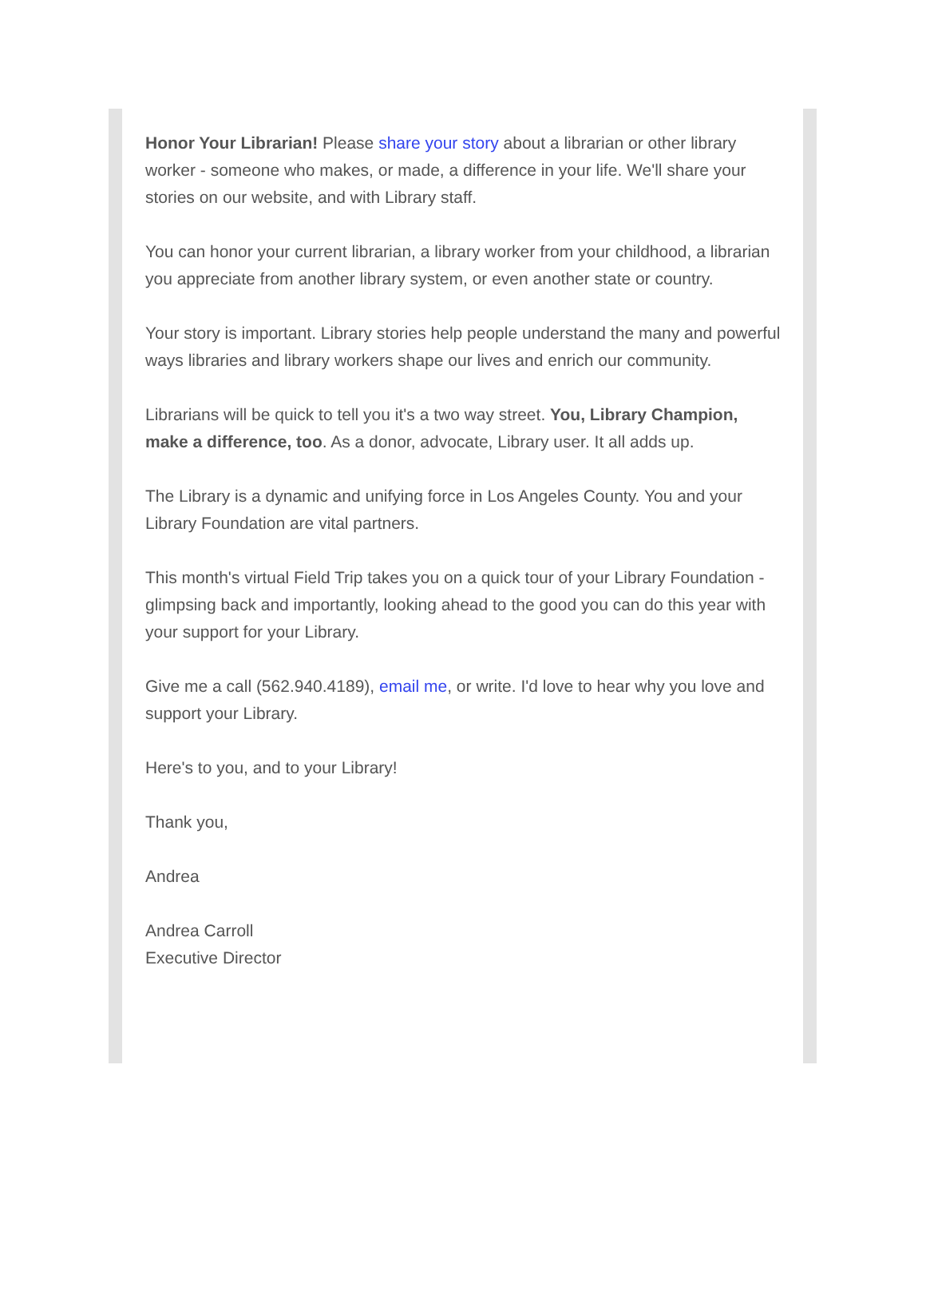Honor Your Librarian! Please share your story about a librarian or other library worker - someone who makes, or made, a difference in your life. We'll share your stories on our website, and with Library staff.
You can honor your current librarian, a library worker from your childhood, a librarian you appreciate from another library system, or even another state or country.
Your story is important. Library stories help people understand the many and powerful ways libraries and library workers shape our lives and enrich our community.
Librarians will be quick to tell you it's a two way street. You, Library Champion, make a difference, too. As a donor, advocate, Library user. It all adds up.
The Library is a dynamic and unifying force in Los Angeles County. You and your Library Foundation are vital partners.
This month's virtual Field Trip takes you on a quick tour of your Library Foundation - glimpsing back and importantly, looking ahead to the good you can do this year with your support for your Library.
Give me a call (562.940.4189), email me, or write. I'd love to hear why you love and support your Library.
Here's to you, and to your Library!
Thank you,
Andrea
Andrea Carroll
Executive Director